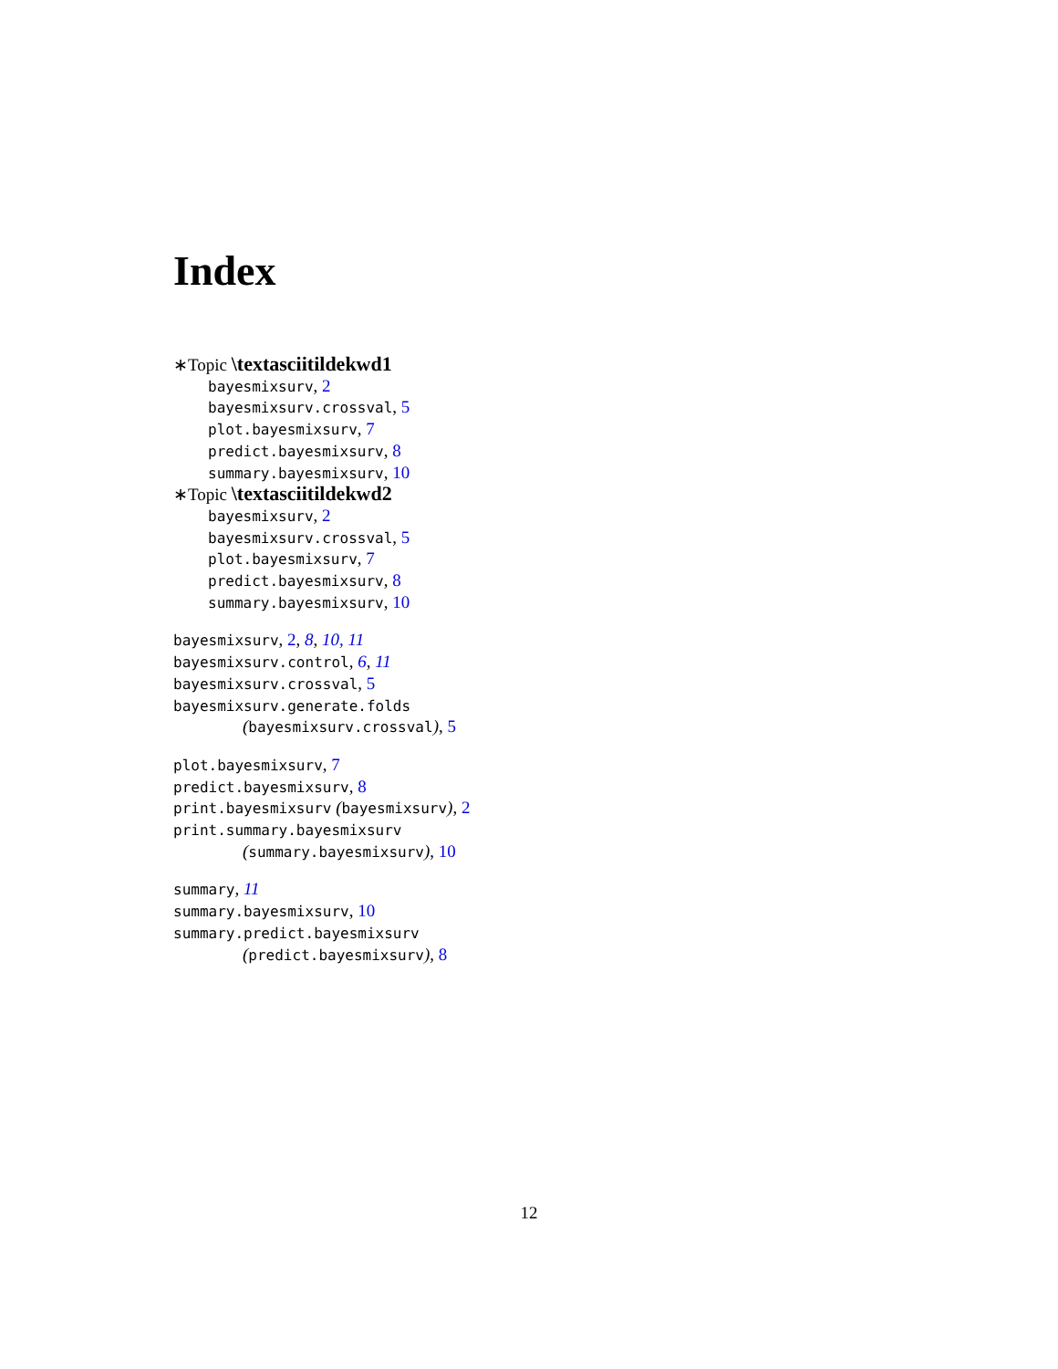Index
∗Topic \textasciitildekwd1
bayesmixsurv, 2
bayesmixsurv.crossval, 5
plot.bayesmixsurv, 7
predict.bayesmixsurv, 8
summary.bayesmixsurv, 10
∗Topic \textasciitildekwd2
bayesmixsurv, 2
bayesmixsurv.crossval, 5
plot.bayesmixsurv, 7
predict.bayesmixsurv, 8
summary.bayesmixsurv, 10
bayesmixsurv, 2, 8, 10, 11
bayesmixsurv.control, 6, 11
bayesmixsurv.crossval, 5
bayesmixsurv.generate.folds
(bayesmixsurv.crossval), 5
plot.bayesmixsurv, 7
predict.bayesmixsurv, 8
print.bayesmixsurv (bayesmixsurv), 2
print.summary.bayesmixsurv
(summary.bayesmixsurv), 10
summary, 11
summary.bayesmixsurv, 10
summary.predict.bayesmixsurv
(predict.bayesmixsurv), 8
12